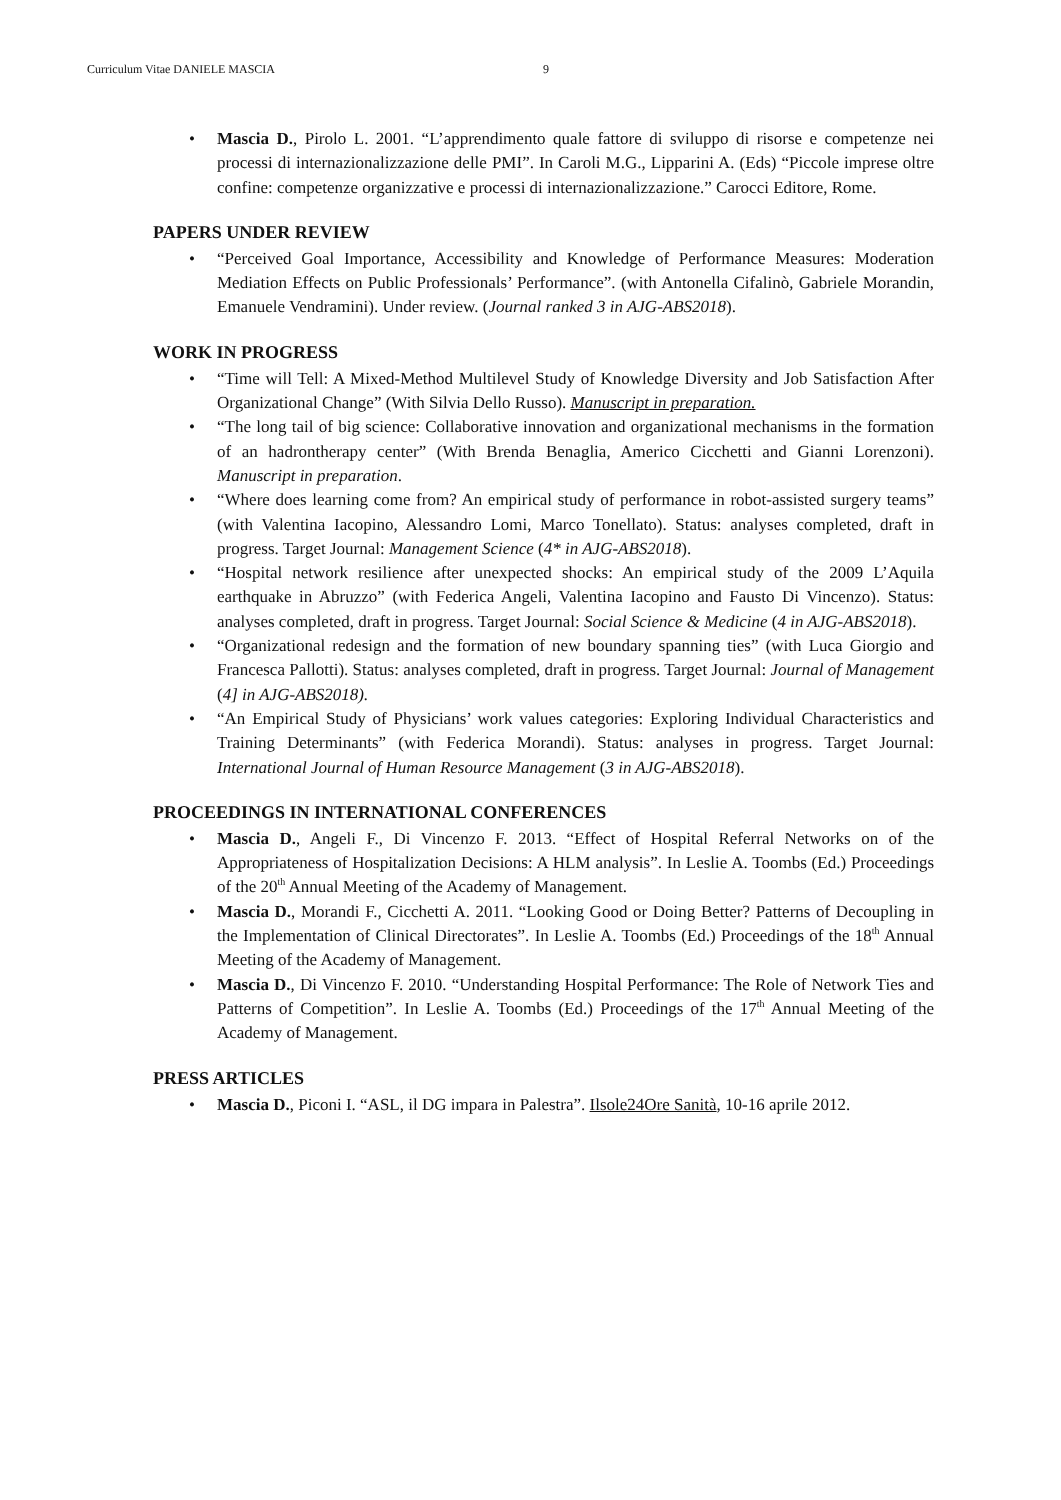Curriculum Vitae DANIELE MASCIA 9
Mascia D., Pirolo L. 2001. “L’apprendimento quale fattore di sviluppo di risorse e competenze nei processi di internazionalizzazione delle PMI”. In Caroli M.G., Lipparini A. (Eds) “Piccole imprese oltre confine: competenze organizzative e processi di internazionalizzazione.” Carocci Editore, Rome.
PAPERS UNDER REVIEW
“Perceived Goal Importance, Accessibility and Knowledge of Performance Measures: Moderation Mediation Effects on Public Professionals’ Performance”. (with Antonella Cifalinò, Gabriele Morandin, Emanuele Vendramini). Under review. (Journal ranked 3 in AJG-ABS2018).
WORK IN PROGRESS
“Time will Tell: A Mixed-Method Multilevel Study of Knowledge Diversity and Job Satisfaction After Organizational Change” (With Silvia Dello Russo). Manuscript in preparation.
“The long tail of big science: Collaborative innovation and organizational mechanisms in the formation of an hadrontherapy center” (With Brenda Benaglia, Americo Cicchetti and Gianni Lorenzoni). Manuscript in preparation.
“Where does learning come from? An empirical study of performance in robot-assisted surgery teams” (with Valentina Iacopino, Alessandro Lomi, Marco Tonellato). Status: analyses completed, draft in progress. Target Journal: Management Science (4* in AJG-ABS2018).
“Hospital network resilience after unexpected shocks: An empirical study of the 2009 L’Aquila earthquake in Abruzzo” (with Federica Angeli, Valentina Iacopino and Fausto Di Vincenzo). Status: analyses completed, draft in progress. Target Journal: Social Science & Medicine (4 in AJG-ABS2018).
“Organizational redesign and the formation of new boundary spanning ties” (with Luca Giorgio and Francesca Pallotti). Status: analyses completed, draft in progress. Target Journal: Journal of Management (4] in AJG-ABS2018).
“An Empirical Study of Physicians’ work values categories: Exploring Individual Characteristics and Training Determinants” (with Federica Morandi). Status: analyses in progress. Target Journal: International Journal of Human Resource Management (3 in AJG-ABS2018).
PROCEEDINGS IN INTERNATIONAL CONFERENCES
Mascia D., Angeli F., Di Vincenzo F. 2013. “Effect of Hospital Referral Networks on of the Appropriateness of Hospitalization Decisions: A HLM analysis”. In Leslie A. Toombs (Ed.) Proceedings of the 20<sup>th</sup> Annual Meeting of the Academy of Management.
Mascia D., Morandi F., Cicchetti A. 2011. “Looking Good or Doing Better? Patterns of Decoupling in the Implementation of Clinical Directorates”. In Leslie A. Toombs (Ed.) Proceedings of the 18<sup>th</sup> Annual Meeting of the Academy of Management.
Mascia D., Di Vincenzo F. 2010. “Understanding Hospital Performance: The Role of Network Ties and Patterns of Competition”. In Leslie A. Toombs (Ed.) Proceedings of the 17<sup>th</sup> Annual Meeting of the Academy of Management.
PRESS ARTICLES
Mascia D., Piconi I. “ASL, il DG impara in Palestra”. Ilsole24Ore Sanità, 10-16 aprile 2012.